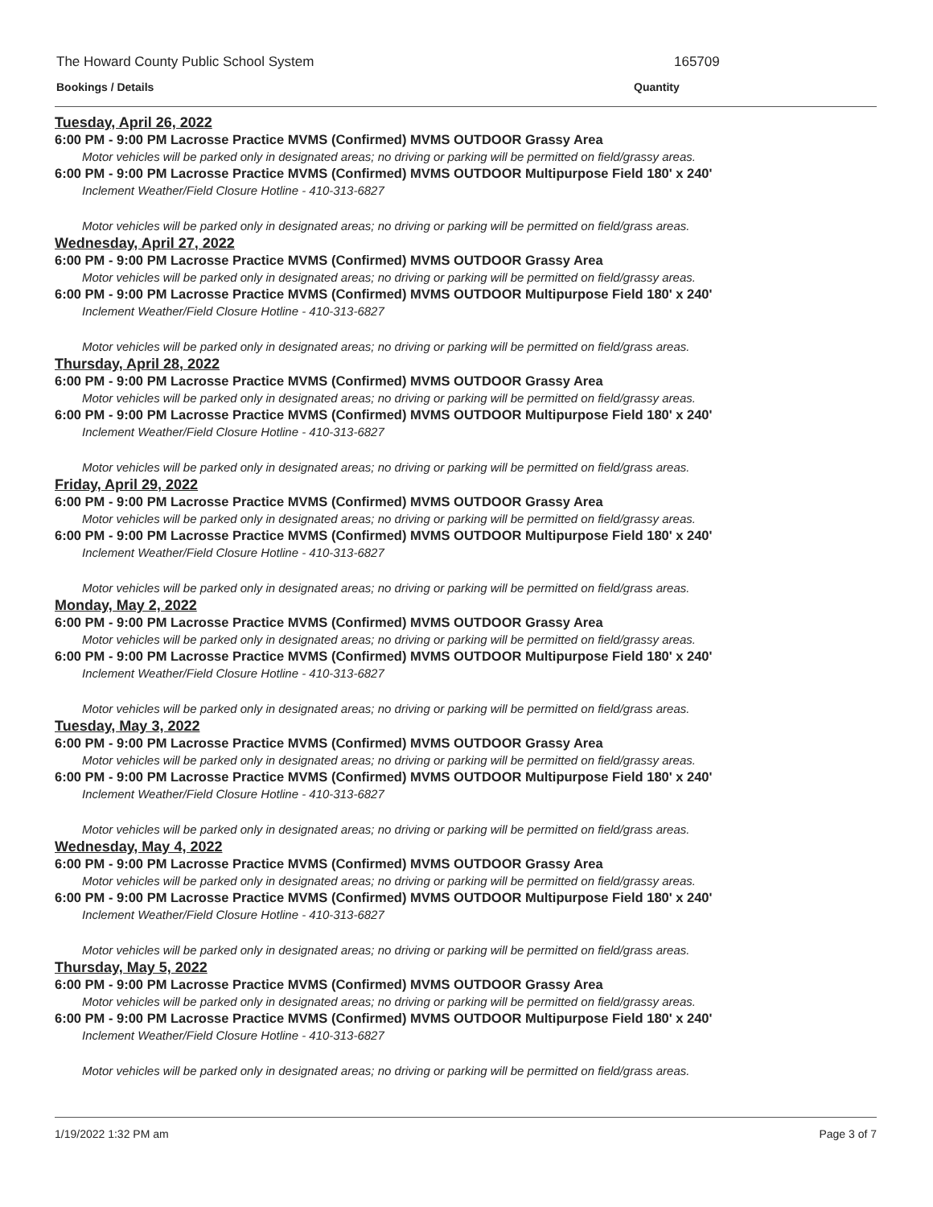The Howard County Public School System 165709
Bookings / Details Quantity
Tuesday, April 26, 2022
6:00 PM - 9:00 PM Lacrosse Practice MVMS (Confirmed) MVMS OUTDOOR Grassy Area
Motor vehicles will be parked only in designated areas; no driving or parking will be permitted on field/grassy areas.
6:00 PM - 9:00 PM Lacrosse Practice MVMS (Confirmed) MVMS OUTDOOR Multipurpose Field 180' x 240'
Inclement Weather/Field Closure Hotline - 410-313-6827
Motor vehicles will be parked only in designated areas; no driving or parking will be permitted on field/grass areas.
Wednesday, April 27, 2022
6:00 PM - 9:00 PM Lacrosse Practice MVMS (Confirmed) MVMS OUTDOOR Grassy Area
Motor vehicles will be parked only in designated areas; no driving or parking will be permitted on field/grassy areas.
6:00 PM - 9:00 PM Lacrosse Practice MVMS (Confirmed) MVMS OUTDOOR Multipurpose Field 180' x 240'
Inclement Weather/Field Closure Hotline - 410-313-6827
Motor vehicles will be parked only in designated areas; no driving or parking will be permitted on field/grass areas.
Thursday, April 28, 2022
6:00 PM - 9:00 PM Lacrosse Practice MVMS (Confirmed) MVMS OUTDOOR Grassy Area
Motor vehicles will be parked only in designated areas; no driving or parking will be permitted on field/grassy areas.
6:00 PM - 9:00 PM Lacrosse Practice MVMS (Confirmed) MVMS OUTDOOR Multipurpose Field 180' x 240'
Inclement Weather/Field Closure Hotline - 410-313-6827
Motor vehicles will be parked only in designated areas; no driving or parking will be permitted on field/grass areas.
Friday, April 29, 2022
6:00 PM - 9:00 PM Lacrosse Practice MVMS (Confirmed) MVMS OUTDOOR Grassy Area
Motor vehicles will be parked only in designated areas; no driving or parking will be permitted on field/grassy areas.
6:00 PM - 9:00 PM Lacrosse Practice MVMS (Confirmed) MVMS OUTDOOR Multipurpose Field 180' x 240'
Inclement Weather/Field Closure Hotline - 410-313-6827
Motor vehicles will be parked only in designated areas; no driving or parking will be permitted on field/grass areas.
Monday, May 2, 2022
6:00 PM - 9:00 PM Lacrosse Practice MVMS (Confirmed) MVMS OUTDOOR Grassy Area
Motor vehicles will be parked only in designated areas; no driving or parking will be permitted on field/grassy areas.
6:00 PM - 9:00 PM Lacrosse Practice MVMS (Confirmed) MVMS OUTDOOR Multipurpose Field 180' x 240'
Inclement Weather/Field Closure Hotline - 410-313-6827
Motor vehicles will be parked only in designated areas; no driving or parking will be permitted on field/grass areas.
Tuesday, May 3, 2022
6:00 PM - 9:00 PM Lacrosse Practice MVMS (Confirmed) MVMS OUTDOOR Grassy Area
Motor vehicles will be parked only in designated areas; no driving or parking will be permitted on field/grassy areas.
6:00 PM - 9:00 PM Lacrosse Practice MVMS (Confirmed) MVMS OUTDOOR Multipurpose Field 180' x 240'
Inclement Weather/Field Closure Hotline - 410-313-6827
Motor vehicles will be parked only in designated areas; no driving or parking will be permitted on field/grass areas.
Wednesday, May 4, 2022
6:00 PM - 9:00 PM Lacrosse Practice MVMS (Confirmed) MVMS OUTDOOR Grassy Area
Motor vehicles will be parked only in designated areas; no driving or parking will be permitted on field/grassy areas.
6:00 PM - 9:00 PM Lacrosse Practice MVMS (Confirmed) MVMS OUTDOOR Multipurpose Field 180' x 240'
Inclement Weather/Field Closure Hotline - 410-313-6827
Motor vehicles will be parked only in designated areas; no driving or parking will be permitted on field/grass areas.
Thursday, May 5, 2022
6:00 PM - 9:00 PM Lacrosse Practice MVMS (Confirmed) MVMS OUTDOOR Grassy Area
Motor vehicles will be parked only in designated areas; no driving or parking will be permitted on field/grassy areas.
6:00 PM - 9:00 PM Lacrosse Practice MVMS (Confirmed) MVMS OUTDOOR Multipurpose Field 180' x 240'
Inclement Weather/Field Closure Hotline - 410-313-6827
Motor vehicles will be parked only in designated areas; no driving or parking will be permitted on field/grass areas.
1/19/2022 1:32 PM am Page 3 of 7